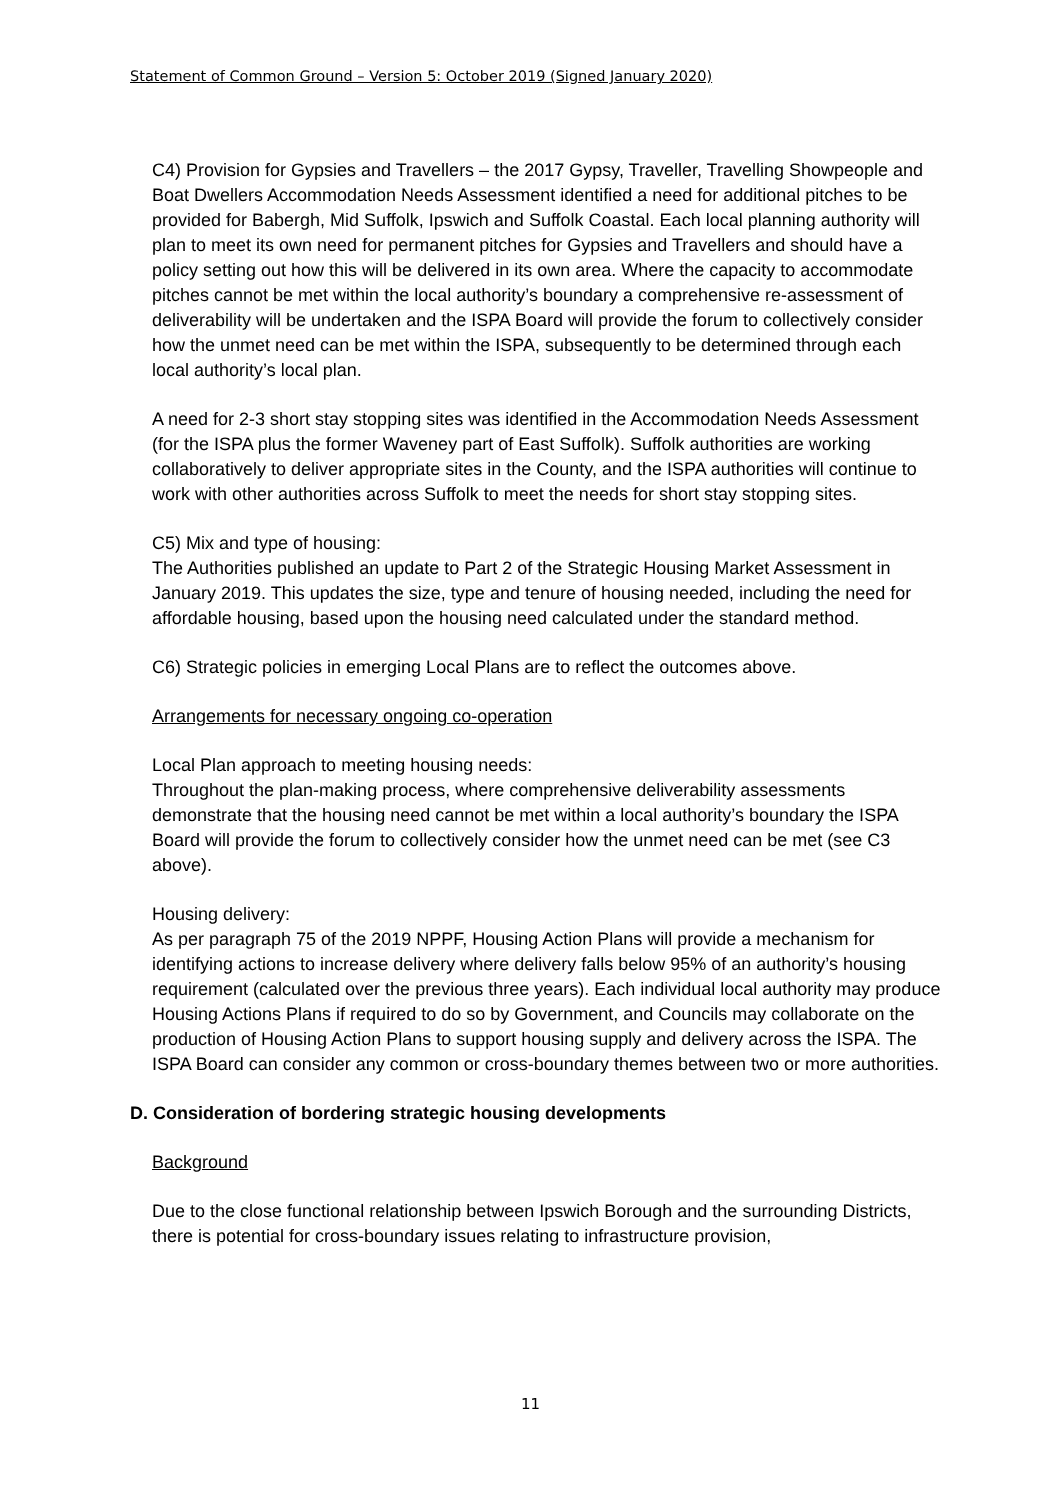Statement of Common Ground – Version 5: October 2019 (Signed January 2020)
C4) Provision for Gypsies and Travellers – the 2017 Gypsy, Traveller, Travelling Showpeople and Boat Dwellers Accommodation Needs Assessment identified a need for additional pitches to be provided for Babergh, Mid Suffolk, Ipswich and Suffolk Coastal. Each local planning authority will plan to meet its own need for permanent pitches for Gypsies and Travellers and should have a policy setting out how this will be delivered in its own area. Where the capacity to accommodate pitches cannot be met within the local authority’s boundary a comprehensive re-assessment of deliverability will be undertaken and the ISPA Board will provide the forum to collectively consider how the unmet need can be met within the ISPA, subsequently to be determined through each local authority’s local plan.
A need for 2-3 short stay stopping sites was identified in the Accommodation Needs Assessment (for the ISPA plus the former Waveney part of East Suffolk). Suffolk authorities are working collaboratively to deliver appropriate sites in the County, and the ISPA authorities will continue to work with other authorities across Suffolk to meet the needs for short stay stopping sites.
C5) Mix and type of housing:
The Authorities published an update to Part 2 of the Strategic Housing Market Assessment in January 2019. This updates the size, type and tenure of housing needed, including the need for affordable housing, based upon the housing need calculated under the standard method.
C6) Strategic policies in emerging Local Plans are to reflect the outcomes above.
Arrangements for necessary ongoing co-operation
Local Plan approach to meeting housing needs:
Throughout the plan-making process, where comprehensive deliverability assessments demonstrate that the housing need cannot be met within a local authority’s boundary the ISPA Board will provide the forum to collectively consider how the unmet need can be met (see C3 above).
Housing delivery:
As per paragraph 75 of the 2019 NPPF, Housing Action Plans will provide a mechanism for identifying actions to increase delivery where delivery falls below 95% of an authority’s housing requirement (calculated over the previous three years). Each individual local authority may produce Housing Actions Plans if required to do so by Government, and Councils may collaborate on the production of Housing Action Plans to support housing supply and delivery across the ISPA. The ISPA Board can consider any common or cross-boundary themes between two or more authorities.
D. Consideration of bordering strategic housing developments
Background
Due to the close functional relationship between Ipswich Borough and the surrounding Districts, there is potential for cross-boundary issues relating to infrastructure provision,
11